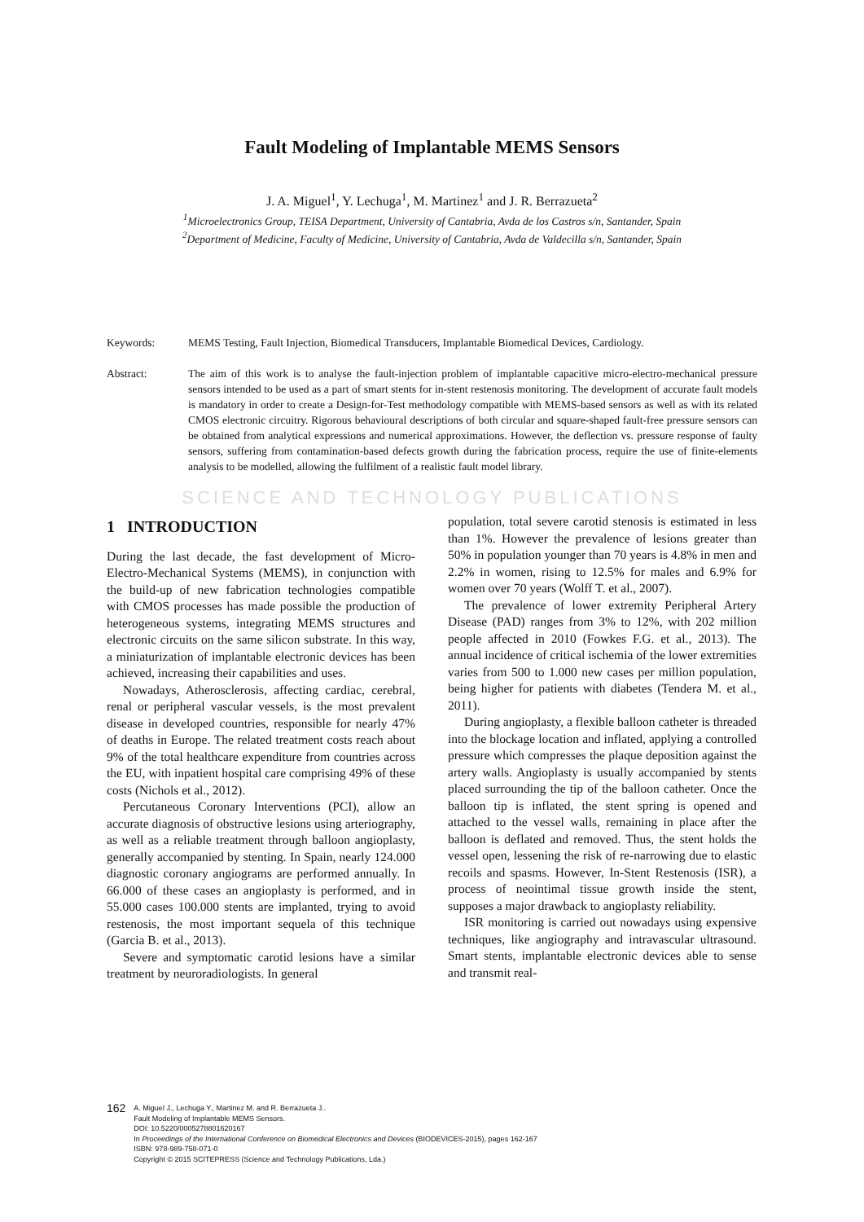Fault Modeling of Implantable MEMS Sensors
J. A. Miguel<sup>1</sup>, Y. Lechuga<sup>1</sup>, M. Martinez<sup>1</sup> and J. R. Berrazueta<sup>2</sup>
<sup>1</sup> Microelectronics Group, TEISA Department, University of Cantabria, Avda de los Castros s/n, Santander, Spain
<sup>2</sup> Department of Medicine, Faculty of Medicine, University of Cantabria, Avda de Valdecilla s/n, Santander, Spain
Keywords: MEMS Testing, Fault Injection, Biomedical Transducers, Implantable Biomedical Devices, Cardiology.
Abstract: The aim of this work is to analyse the fault-injection problem of implantable capacitive micro-electro-mechanical pressure sensors intended to be used as a part of smart stents for in-stent restenosis monitoring. The development of accurate fault models is mandatory in order to create a Design-for-Test methodology compatible with MEMS-based sensors as well as with its related CMOS electronic circuitry. Rigorous behavioural descriptions of both circular and square-shaped fault-free pressure sensors can be obtained from analytical expressions and numerical approximations. However, the deflection vs. pressure response of faulty sensors, suffering from contamination-based defects growth during the fabrication process, require the use of finite-elements analysis to be modelled, allowing the fulfilment of a realistic fault model library.
SCIENCE AND TECHNOLOGY PUBLICATIONS
1 INTRODUCTION
During the last decade, the fast development of Micro-Electro-Mechanical Systems (MEMS), in conjunction with the build-up of new fabrication technologies compatible with CMOS processes has made possible the production of heterogeneous systems, integrating MEMS structures and electronic circuits on the same silicon substrate. In this way, a miniaturization of implantable electronic devices has been achieved, increasing their capabilities and uses.
Nowadays, Atherosclerosis, affecting cardiac, cerebral, renal or peripheral vascular vessels, is the most prevalent disease in developed countries, responsible for nearly 47% of deaths in Europe. The related treatment costs reach about 9% of the total healthcare expenditure from countries across the EU, with inpatient hospital care comprising 49% of these costs (Nichols et al., 2012).
Percutaneous Coronary Interventions (PCI), allow an accurate diagnosis of obstructive lesions using arteriography, as well as a reliable treatment through balloon angioplasty, generally accompanied by stenting. In Spain, nearly 124.000 diagnostic coronary angiograms are performed annually. In 66.000 of these cases an angioplasty is performed, and in 55.000 cases 100.000 stents are implanted, trying to avoid restenosis, the most important sequela of this technique (Garcia B. et al., 2013).
Severe and symptomatic carotid lesions have a similar treatment by neuroradiologists. In general
population, total severe carotid stenosis is estimated in less than 1%. However the prevalence of lesions greater than 50% in population younger than 70 years is 4.8% in men and 2.2% in women, rising to 12.5% for males and 6.9% for women over 70 years (Wolff T. et al., 2007).
The prevalence of lower extremity Peripheral Artery Disease (PAD) ranges from 3% to 12%, with 202 million people affected in 2010 (Fowkes F.G. et al., 2013). The annual incidence of critical ischemia of the lower extremities varies from 500 to 1.000 new cases per million population, being higher for patients with diabetes (Tendera M. et al., 2011).
During angioplasty, a flexible balloon catheter is threaded into the blockage location and inflated, applying a controlled pressure which compresses the plaque deposition against the artery walls. Angioplasty is usually accompanied by stents placed surrounding the tip of the balloon catheter. Once the balloon tip is inflated, the stent spring is opened and attached to the vessel walls, remaining in place after the balloon is deflated and removed. Thus, the stent holds the vessel open, lessening the risk of re-narrowing due to elastic recoils and spasms. However, In-Stent Restenosis (ISR), a process of neointimal tissue growth inside the stent, supposes a major drawback to angioplasty reliability.
ISR monitoring is carried out nowadays using expensive techniques, like angiography and intravascular ultrasound. Smart stents, implantable electronic devices able to sense and transmit real-
162
A. Miguel J., Lechuga Y., Martinez M. and R. Berrazueta J..
Fault Modeling of Implantable MEMS Sensors.
DOI: 10.5220/0005278801620167
In Proceedings of the International Conference on Biomedical Electronics and Devices (BIODEVICES-2015), pages 162-167
ISBN: 978-989-758-071-0
Copyright © 2015 SCITEPRESS (Science and Technology Publications, Lda.)